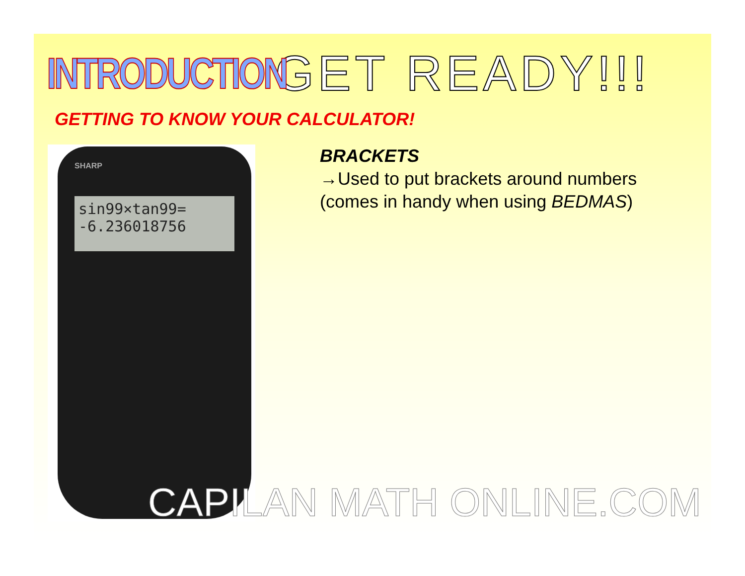INTRODUCTION
GET READY!!!
GETTING TO KNOW YOUR CALCULATOR!
SHARP
sin99×tan99=
-6.236018756
BRACKETS
→Used to put brackets around numbers
(comes in handy when using BEDMAS)
CAPILAN MATH ONLINE.COM